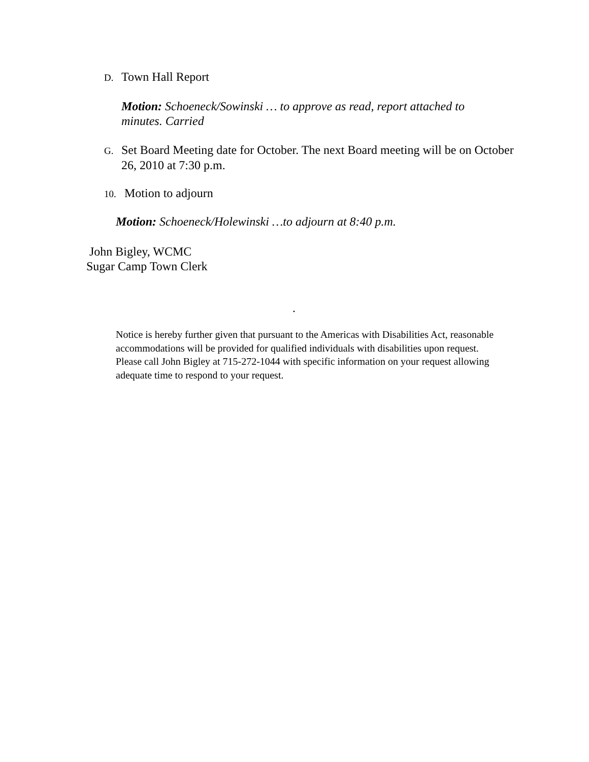D. Town Hall Report
Motion: Schoeneck/Sowinski … to approve as read, report attached to minutes. Carried
G. Set Board Meeting date for October. The next Board meeting will be on October 26, 2010 at 7:30 p.m.
10. Motion to adjourn
Motion: Schoeneck/Holewinski …to adjourn at 8:40 p.m.
John Bigley, WCMC
Sugar Camp Town Clerk
.
Notice is hereby further given that pursuant to the Americas with Disabilities Act, reasonable accommodations will be provided for qualified individuals with disabilities upon request. Please call John Bigley at 715-272-1044 with specific information on your request allowing adequate time to respond to your request.